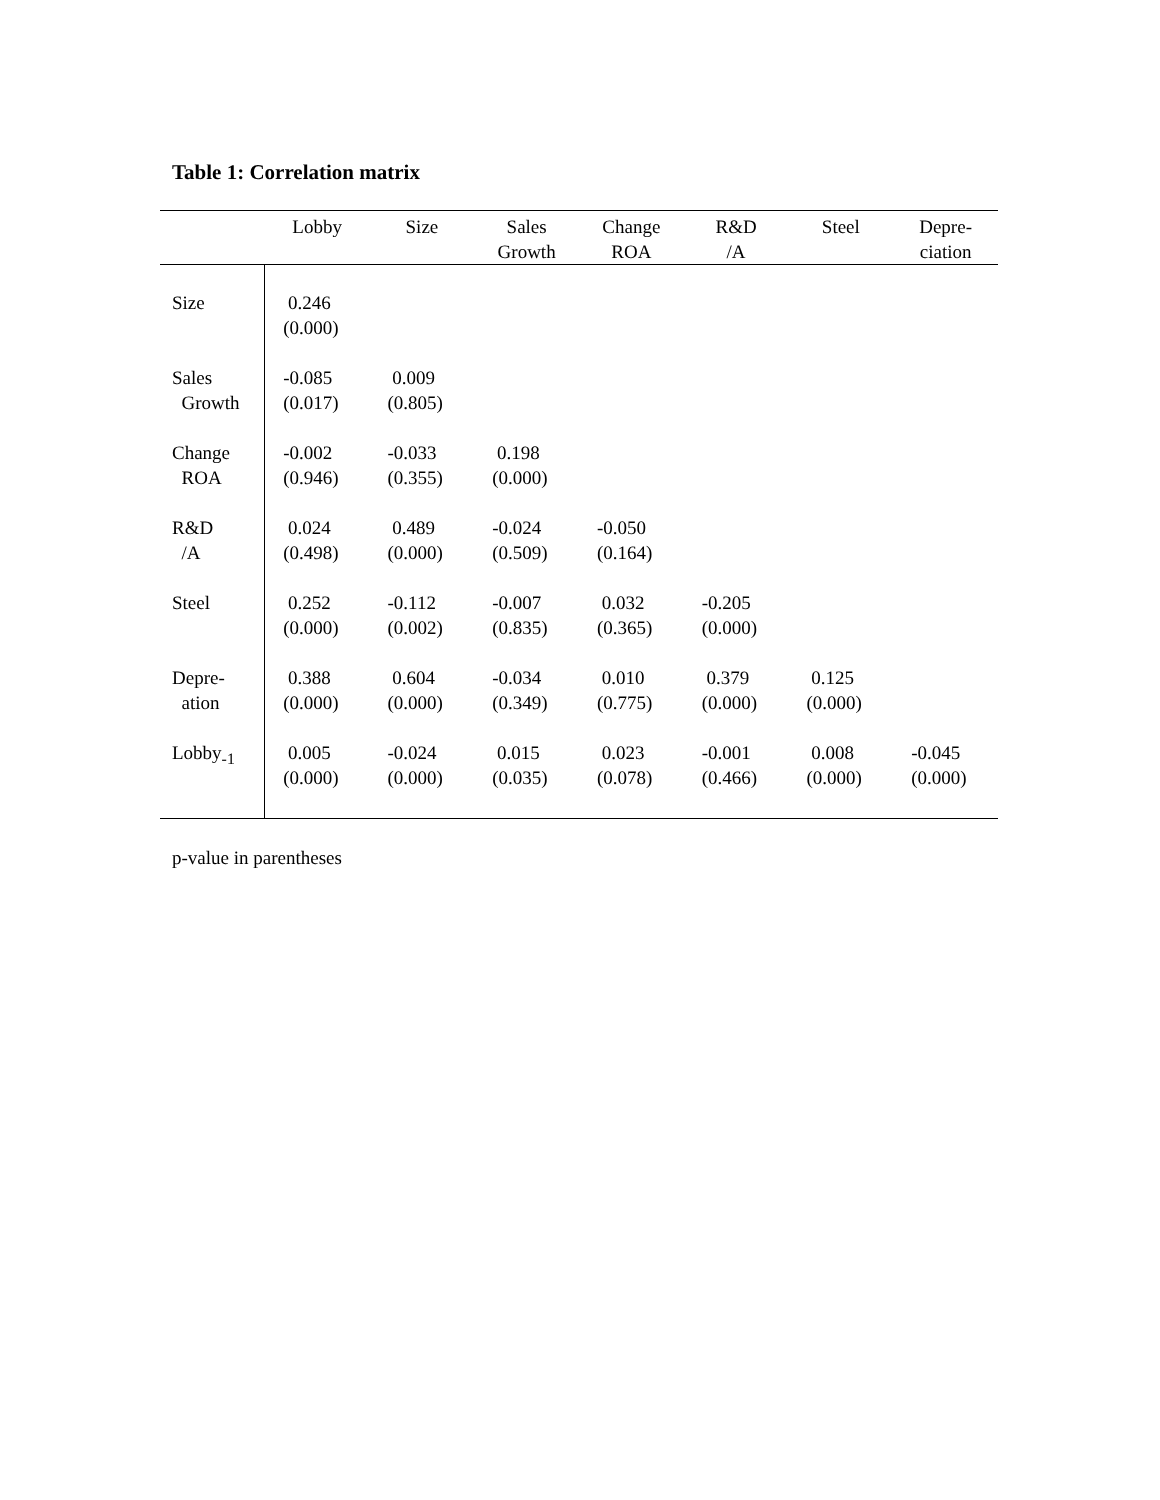Table 1: Correlation matrix
| | Lobby | Size | Sales Growth | Change ROA | R&D /A | Steel | Depre- ciation |
| --- | --- | --- | --- | --- | --- | --- | --- |
| Size | 0.246 (0.000) | | | | | | |
| Sales Growth | -0.085 (0.017) | 0.009 (0.805) | | | | | |
| Change ROA | -0.002 (0.946) | -0.033 (0.355) | 0.198 (0.000) | | | | |
| R&D /A | 0.024 (0.498) | 0.489 (0.000) | -0.024 (0.509) | -0.050 (0.164) | | | |
| Steel | 0.252 (0.000) | -0.112 (0.002) | -0.007 (0.835) | 0.032 (0.365) | -0.205 (0.000) | | |
| Depre- ation | 0.388 (0.000) | 0.604 (0.000) | -0.034 (0.349) | 0.010 (0.775) | 0.379 (0.000) | 0.125 (0.000) | |
| Lobby<sub>-1</sub> | 0.005 (0.000) | -0.024 (0.000) | 0.015 (0.035) | 0.023 (0.078) | -0.001 (0.466) | 0.008 (0.000) | -0.045 (0.000) |
p-value in parentheses